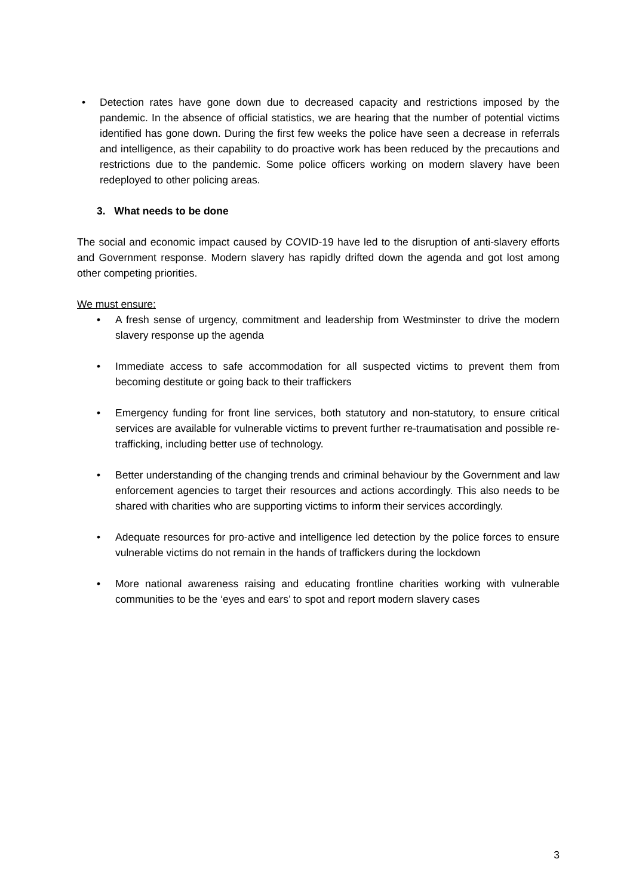• Detection rates have gone down due to decreased capacity and restrictions imposed by the pandemic. In the absence of official statistics, we are hearing that the number of potential victims identified has gone down. During the first few weeks the police have seen a decrease in referrals and intelligence, as their capability to do proactive work has been reduced by the precautions and restrictions due to the pandemic. Some police officers working on modern slavery have been redeployed to other policing areas.
3. What needs to be done
The social and economic impact caused by COVID-19 have led to the disruption of anti-slavery efforts and Government response. Modern slavery has rapidly drifted down the agenda and got lost among other competing priorities.
We must ensure:
• A fresh sense of urgency, commitment and leadership from Westminster to drive the modern slavery response up the agenda
• Immediate access to safe accommodation for all suspected victims to prevent them from becoming destitute or going back to their traffickers
• Emergency funding for front line services, both statutory and non-statutory, to ensure critical services are available for vulnerable victims to prevent further re-traumatisation and possible re-trafficking, including better use of technology.
• Better understanding of the changing trends and criminal behaviour by the Government and law enforcement agencies to target their resources and actions accordingly. This also needs to be shared with charities who are supporting victims to inform their services accordingly.
• Adequate resources for pro-active and intelligence led detection by the police forces to ensure vulnerable victims do not remain in the hands of traffickers during the lockdown
• More national awareness raising and educating frontline charities working with vulnerable communities to be the ‘eyes and ears’ to spot and report modern slavery cases
3